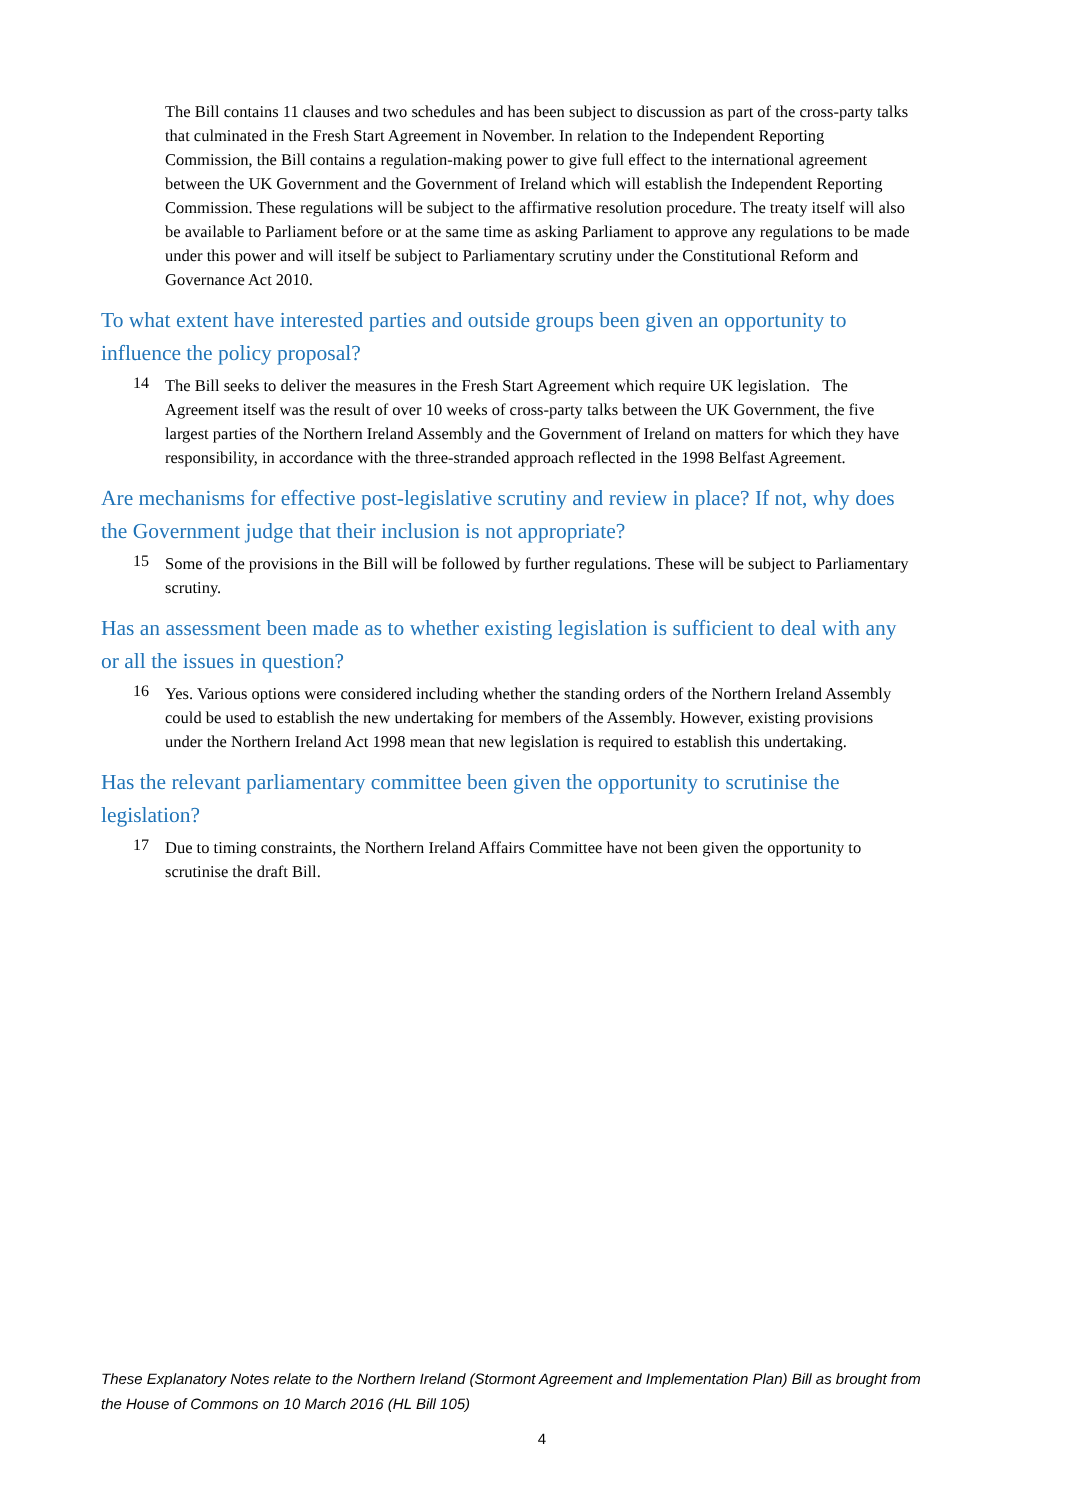The Bill contains 11 clauses and two schedules and has been subject to discussion as part of the cross-party talks that culminated in the Fresh Start Agreement in November. In relation to the Independent Reporting Commission, the Bill contains a regulation-making power to give full effect to the international agreement between the UK Government and the Government of Ireland which will establish the Independent Reporting Commission. These regulations will be subject to the affirmative resolution procedure. The treaty itself will also be available to Parliament before or at the same time as asking Parliament to approve any regulations to be made under this power and will itself be subject to Parliamentary scrutiny under the Constitutional Reform and Governance Act 2010.
To what extent have interested parties and outside groups been given an opportunity to influence the policy proposal?
14
The Bill seeks to deliver the measures in the Fresh Start Agreement which require UK legislation. The Agreement itself was the result of over 10 weeks of cross-party talks between the UK Government, the five largest parties of the Northern Ireland Assembly and the Government of Ireland on matters for which they have responsibility, in accordance with the three-stranded approach reflected in the 1998 Belfast Agreement.
Are mechanisms for effective post-legislative scrutiny and review in place? If not, why does the Government judge that their inclusion is not appropriate?
15
Some of the provisions in the Bill will be followed by further regulations. These will be subject to Parliamentary scrutiny.
Has an assessment been made as to whether existing legislation is sufficient to deal with any or all the issues in question?
16
Yes. Various options were considered including whether the standing orders of the Northern Ireland Assembly could be used to establish the new undertaking for members of the Assembly. However, existing provisions under the Northern Ireland Act 1998 mean that new legislation is required to establish this undertaking.
Has the relevant parliamentary committee been given the opportunity to scrutinise the legislation?
17
Due to timing constraints, the Northern Ireland Affairs Committee have not been given the opportunity to scrutinise the draft Bill.
These Explanatory Notes relate to the Northern Ireland (Stormont Agreement and Implementation Plan) Bill as brought from the House of Commons on 10 March 2016 (HL Bill 105)
4